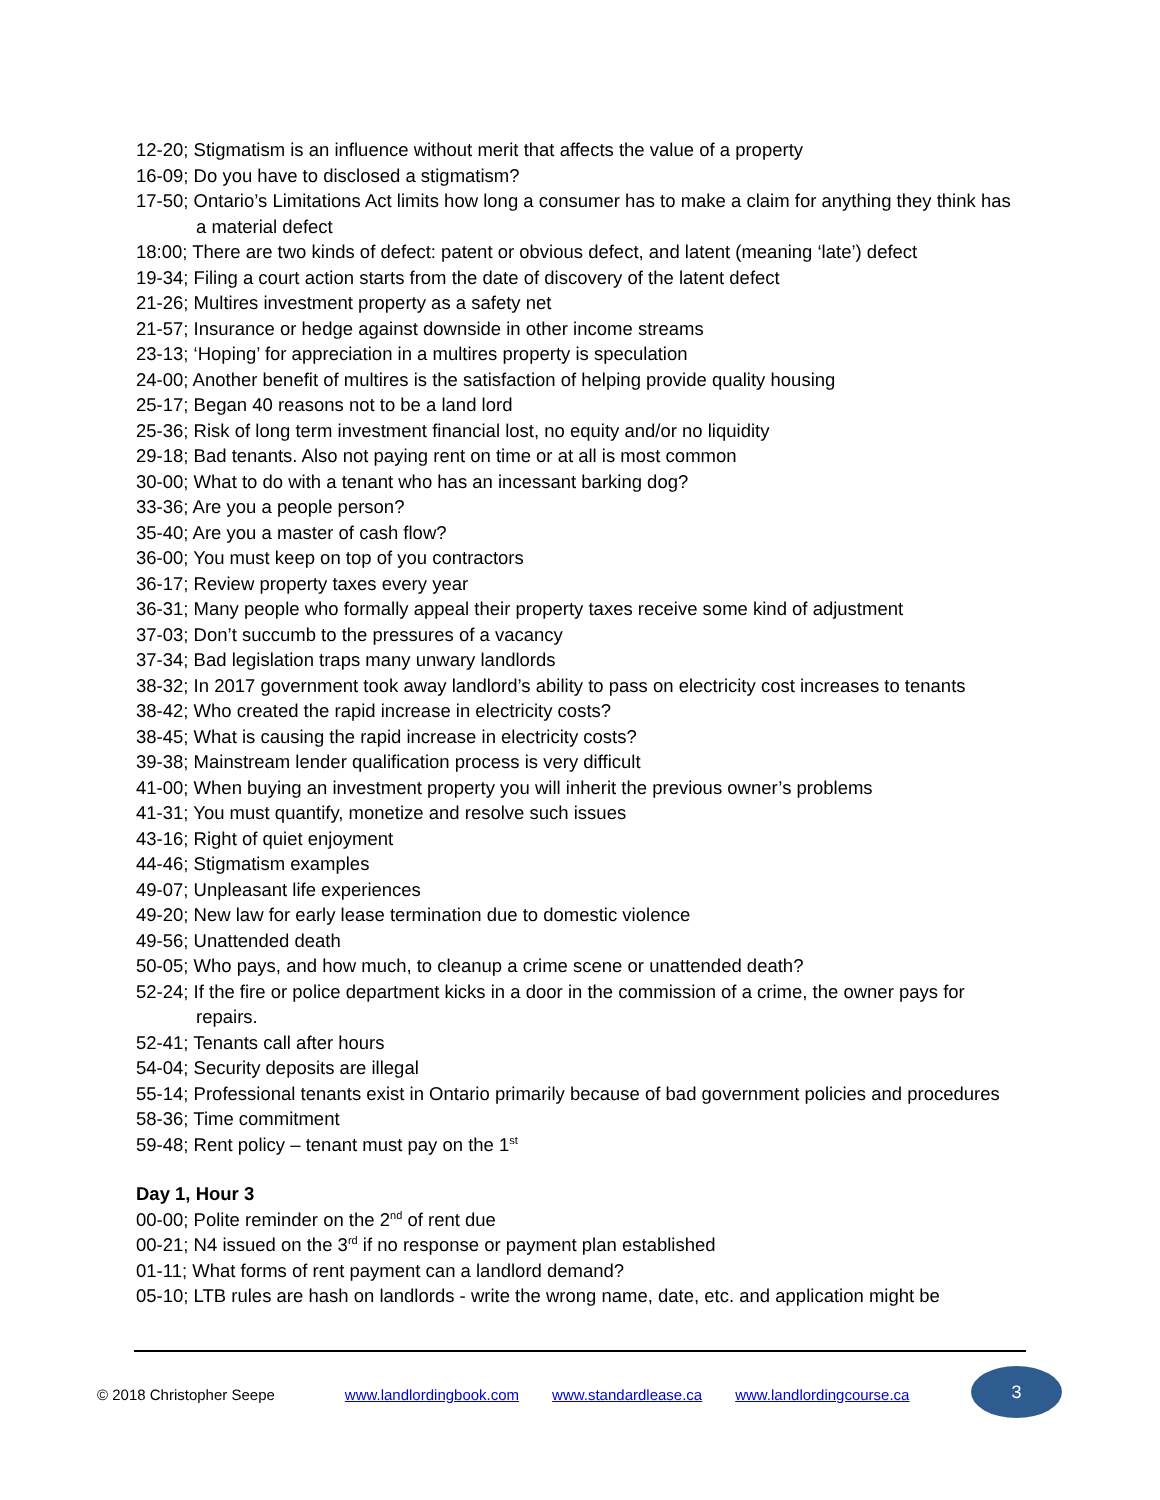12-20; Stigmatism is an influence without merit that affects the value of a property
16-09; Do you have to disclosed a stigmatism?
17-50; Ontario’s Limitations Act limits how long a consumer has to make a claim for anything they think has a material defect
18:00; There are two kinds of defect: patent or obvious defect, and latent (meaning ‘late’) defect
19-34; Filing a court action starts from the date of discovery of the latent defect
21-26; Multires investment property as a safety net
21-57; Insurance or hedge against downside in other income streams
23-13; ‘Hoping’ for appreciation in a multires property is speculation
24-00; Another benefit of multires is the satisfaction of helping provide quality housing
25-17; Began 40 reasons not to be a land lord
25-36; Risk of long term investment financial lost, no equity and/or no liquidity
29-18; Bad tenants. Also not paying rent on time or at all is most common
30-00; What to do with a tenant who has an incessant barking dog?
33-36; Are you a people person?
35-40; Are you a master of cash flow?
36-00; You must keep on top of you contractors
36-17; Review property taxes every year
36-31; Many people who formally appeal their property taxes receive some kind of adjustment
37-03; Don’t succumb to the pressures of a vacancy
37-34; Bad legislation traps many unwary landlords
38-32; In 2017 government took away landlord’s ability to pass on electricity cost increases to tenants
38-42; Who created the rapid increase in electricity costs?
38-45; What is causing the rapid increase in electricity costs?
39-38; Mainstream lender qualification process is very difficult
41-00; When buying an investment property you will inherit the previous owner’s problems
41-31; You must quantify, monetize and resolve such issues
43-16; Right of quiet enjoyment
44-46; Stigmatism examples
49-07; Unpleasant life experiences
49-20; New law for early lease termination due to domestic violence
49-56; Unattended death
50-05; Who pays, and how much, to cleanup a crime scene or unattended death?
52-24; If the fire or police department kicks in a door in the commission of a crime, the owner pays for repairs.
52-41; Tenants call after hours
54-04; Security deposits are illegal
55-14; Professional tenants exist in Ontario primarily because of bad government policies and procedures
58-36; Time commitment
59-48; Rent policy – tenant must pay on the 1<sup>st</sup>
Day 1, Hour 3
00-00; Polite reminder on the 2<sup>nd</sup> of rent due
00-21; N4 issued on the 3<sup>rd</sup> if no response or payment plan established
01-11; What forms of rent payment can a landlord demand?
05-10; LTB rules are hash on landlords - write the wrong name, date, etc. and application might be
© 2018 Christopher Seepe www.landlordingbook.com www.standardlease.ca www.landlordingcourse.ca
3